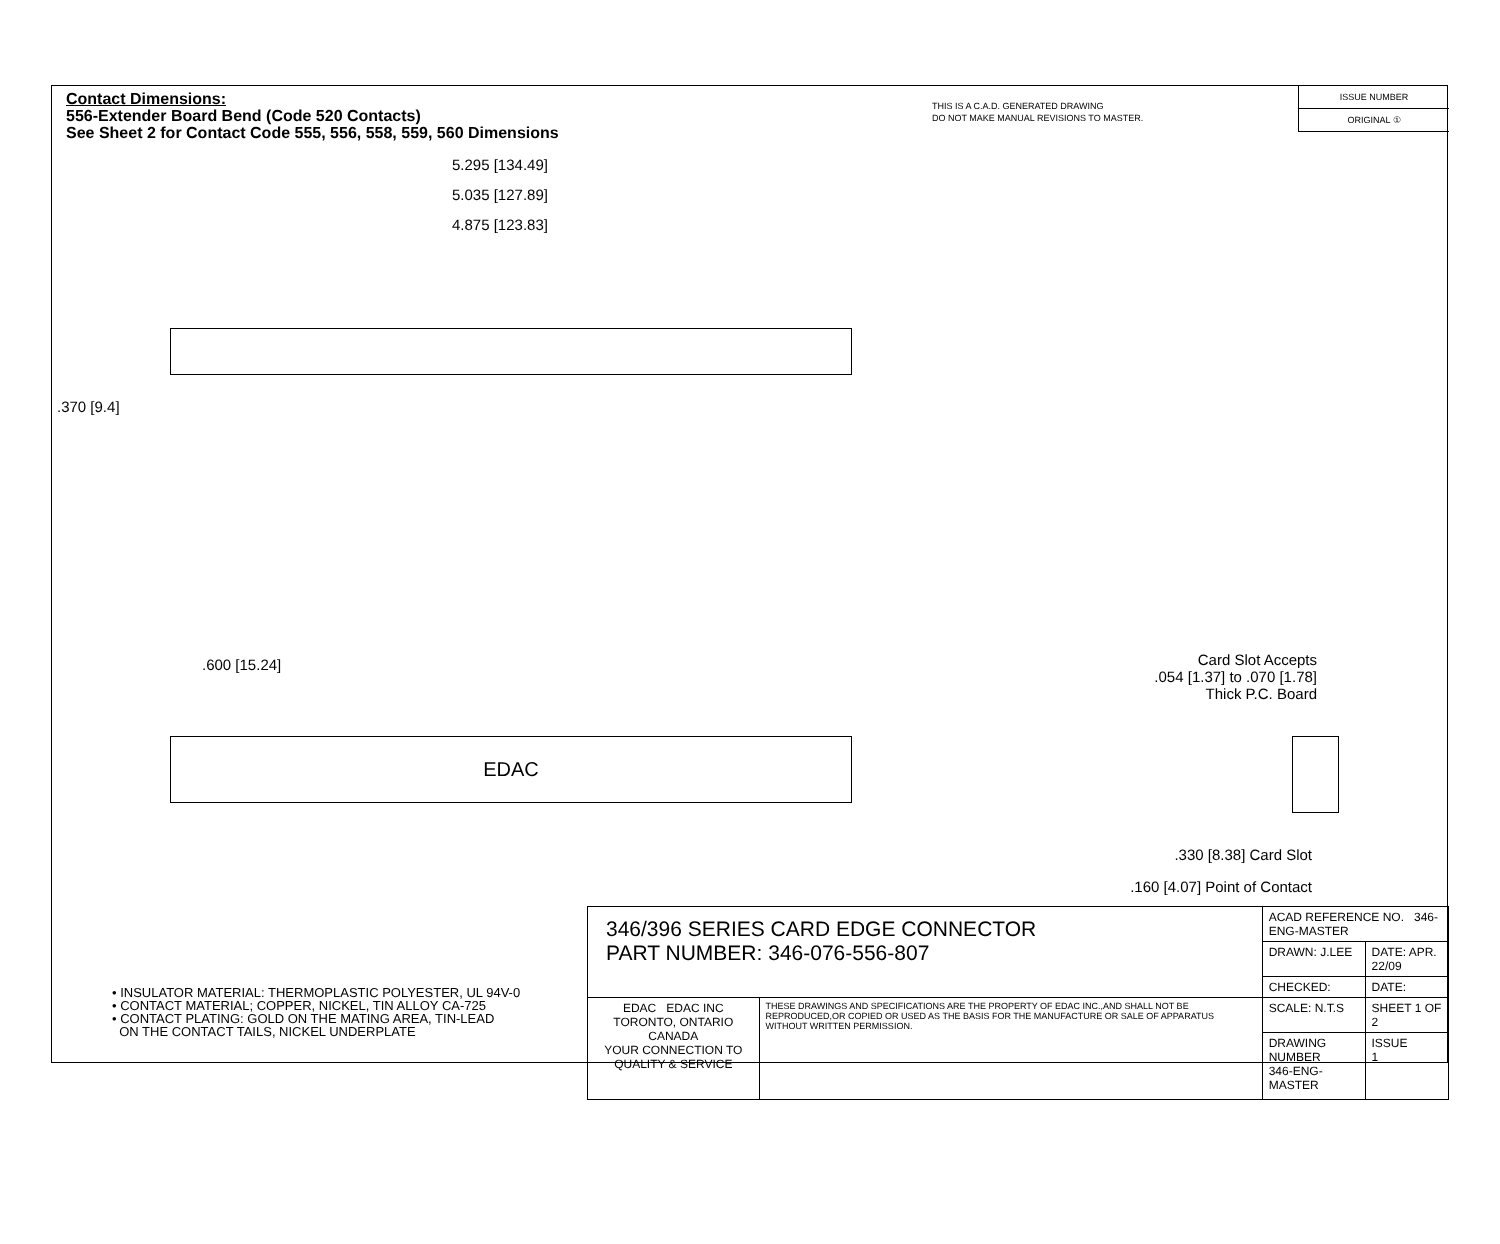Contact Dimensions:
556-Extender Board Bend (Code 520 Contacts)
See Sheet 2 for Contact Code 555, 556, 558, 559, 560 Dimensions
THIS IS A C.A.D. GENERATED DRAWING
DO NOT MAKE MANUAL REVISIONS TO MASTER.
ISSUE NUMBER
ORIGINAL ①
5.295 [134.49]
5.035 [127.89]
4.875 [123.83]
.370 [9.4]
.600 [15.24]
EDAC
Card Slot Accepts
.054 [1.37] to .070 [1.78]
Thick P.C. Board
.330 [8.38] Card Slot
.160 [4.07] Point of Contact
• INSULATOR MATERIAL: THERMOPLASTIC POLYESTER, UL 94V-0
• CONTACT MATERIAL; COPPER, NICKEL, TIN ALLOY CA-725
• CONTACT PLATING: GOLD ON THE MATING AREA, TIN-LEAD
ON THE CONTACT TAILS, NICKEL UNDERPLATE
| 346/396 SERIES CARD EDGE CONNECTOR PART NUMBER: 346-076-556-807 | | ACAD REFERENCE NO. 346-ENG-MASTER | |
| | | DRAWN: J.LEE | DATE: APR. 22/09 |
| | | CHECKED: | DATE: |
| EDAC EDAC INC TORONTO, ONTARIO CANADA YOUR CONNECTION TO QUALITY & SERVICE | THESE DRAWINGS AND SPECIFICATIONS ARE THE PROPERTY OF EDAC INC.,AND SHALL NOT BE REPRODUCED,OR COPIED OR USED AS THE BASIS FOR THE MANUFACTURE OR SALE OF APPARATUS WITHOUT WRITTEN PERMISSION. | SCALE: N.T.S | SHEET 1 OF 2 |
| | | DRAWING NUMBER 346-ENG-MASTER | ISSUE 1 |